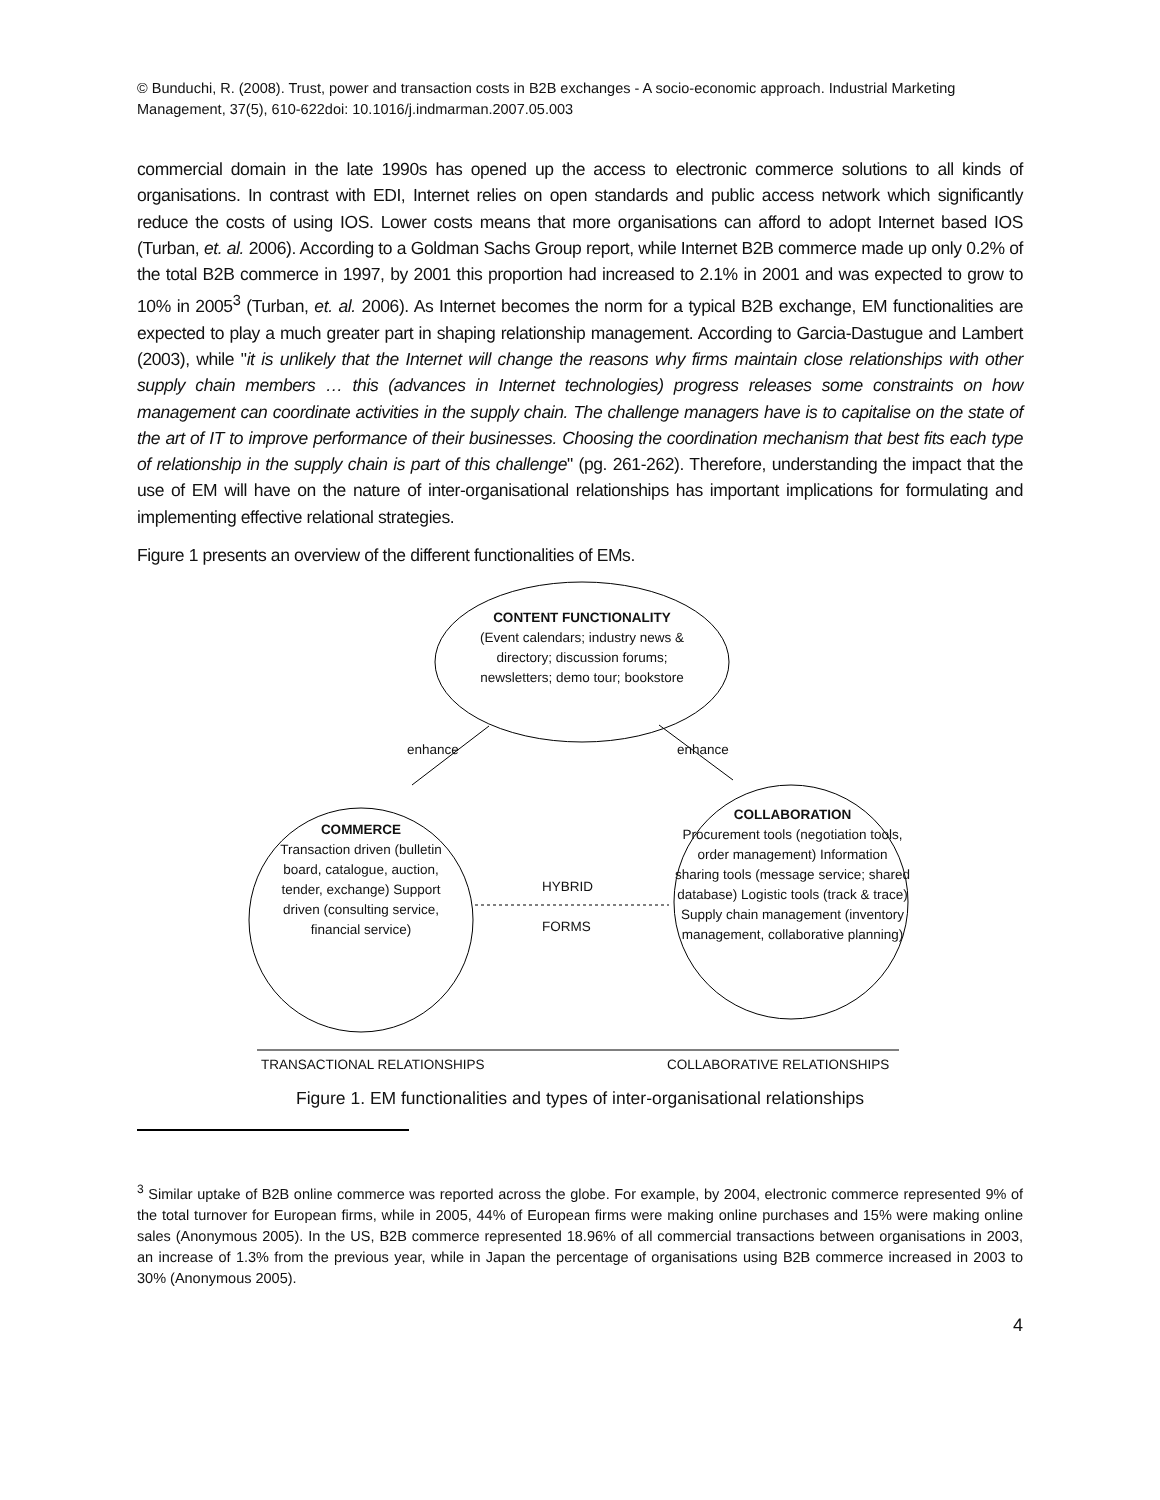© Bunduchi, R. (2008). Trust, power and transaction costs in B2B exchanges - A socio-economic approach. Industrial Marketing Management, 37(5), 610-622doi: 10.1016/j.indmarman.2007.05.003
commercial domain in the late 1990s has opened up the access to electronic commerce solutions to all kinds of organisations. In contrast with EDI, Internet relies on open standards and public access network which significantly reduce the costs of using IOS. Lower costs means that more organisations can afford to adopt Internet based IOS (Turban, et. al. 2006). According to a Goldman Sachs Group report, while Internet B2B commerce made up only 0.2% of the total B2B commerce in 1997, by 2001 this proportion had increased to 2.1% in 2001 and was expected to grow to 10% in 2005<sup>3</sup> (Turban, et. al. 2006). As Internet becomes the norm for a typical B2B exchange, EM functionalities are expected to play a much greater part in shaping relationship management. According to Garcia-Dastugue and Lambert (2003), while "it is unlikely that the Internet will change the reasons why firms maintain close relationships with other supply chain members … this (advances in Internet technologies) progress releases some constraints on how management can coordinate activities in the supply chain. The challenge managers have is to capitalise on the state of the art of IT to improve performance of their businesses. Choosing the coordination mechanism that best fits each type of relationship in the supply chain is part of this challenge" (pg. 261-262). Therefore, understanding the impact that the use of EM will have on the nature of inter-organisational relationships has important implications for formulating and implementing effective relational strategies.
Figure 1 presents an overview of the different functionalities of EMs.
CONTENT FUNCTIONALITY
(Event calendars; industry news & directory; discussion forums; newsletters; demo tour; bookstore
enhance enhance
COMMERCE
Transaction driven (bulletin board, catalogue, auction, tender, exchange) Support driven (consulting service, financial service)
COLLABORATION
Procurement tools (negotiation tools, order management) Information sharing tools (message service; shared database) Logistic tools (track & trace) Supply chain management (inventory management, collaborative planning)
HYBRID
FORMS
TRANSACTIONAL RELATIONSHIPS COLLABORATIVE RELATIONSHIPS
Figure 1. EM functionalities and types of inter-organisational relationships
<sup>3</sup> Similar uptake of B2B online commerce was reported across the globe. For example, by 2004, electronic commerce represented 9% of the total turnover for European firms, while in 2005, 44% of European firms were making online purchases and 15% were making online sales (Anonymous 2005). In the US, B2B commerce represented 18.96% of all commercial transactions between organisations in 2003, an increase of 1.3% from the previous year, while in Japan the percentage of organisations using B2B commerce increased in 2003 to 30% (Anonymous 2005).
4